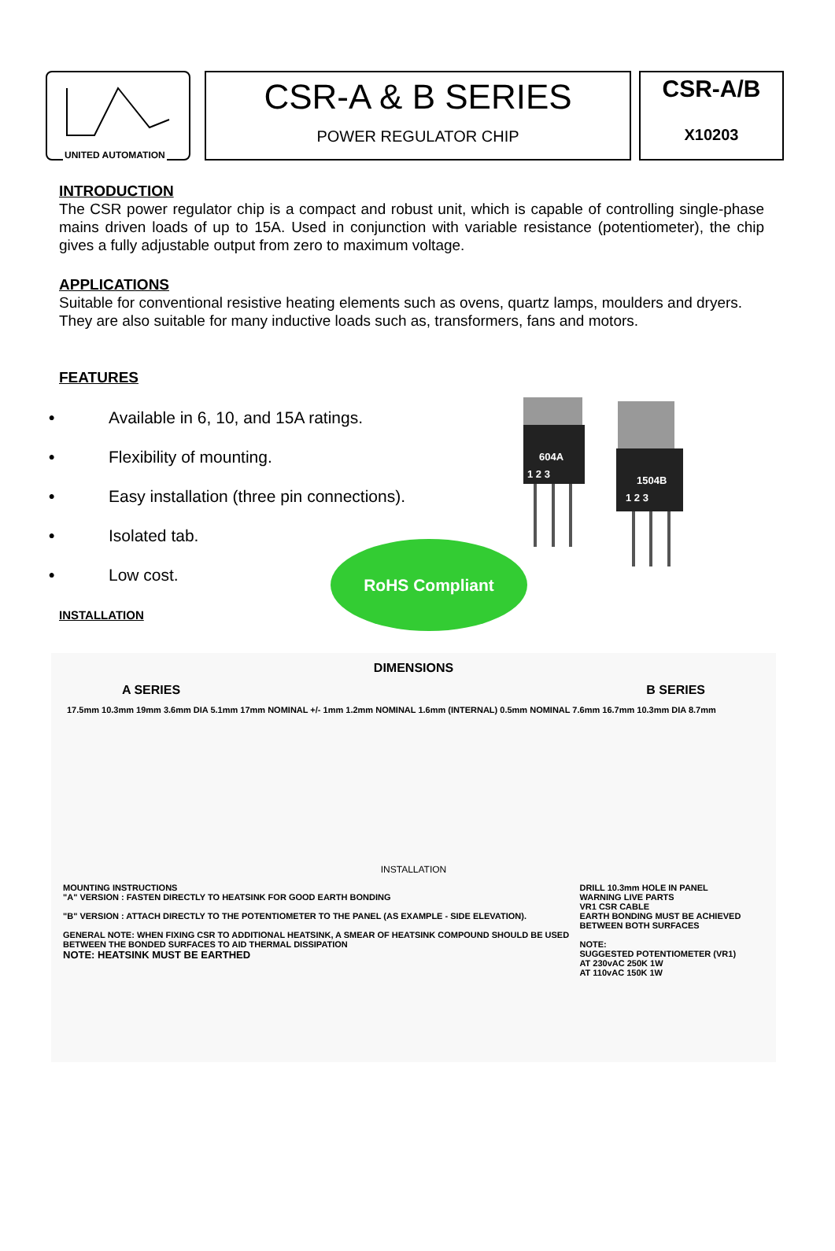UNITED AUTOMATION
CSR-A & B SERIES
POWER REGULATOR CHIP
CSR-A/B
X10203
INTRODUCTION
The CSR power regulator chip is a compact and robust unit, which is capable of controlling single-phase mains driven loads of up to 15A. Used in conjunction with variable resistance (potentiometer), the chip gives a fully adjustable output from zero to maximum voltage.
APPLICATIONS
Suitable for conventional resistive heating elements such as ovens, quartz lamps, moulders and dryers. They are also suitable for many inductive loads such as, transformers, fans and motors.
FEATURES
• Available in 6, 10, and 15A ratings.
• Flexibility of mounting.
• Easy installation (three pin connections).
• Isolated tab.
• Low cost.
604A
1504B
1 2 3
1 2 3
RoHS Compliant
INSTALLATION
DIMENSIONS
A SERIES B SERIES
17.5mm 10.3mm 19mm 3.6mm DIA 5.1mm 17mm NOMINAL +/- 1mm 1.2mm NOMINAL 1.6mm (INTERNAL) 0.5mm NOMINAL 7.6mm 16.7mm 10.3mm DIA 8.7mm
INSTALLATION
MOUNTING INSTRUCTIONS
"A" VERSION : FASTEN DIRECTLY TO HEATSINK FOR GOOD EARTH BONDING
"B" VERSION : ATTACH DIRECTLY TO THE POTENTIOMETER TO THE PANEL (AS EXAMPLE - SIDE ELEVATION).
GENERAL NOTE: WHEN FIXING CSR TO ADDITIONAL HEATSINK, A SMEAR OF HEATSINK COMPOUND SHOULD BE USED BETWEEN THE BONDED SURFACES TO AID THERMAL DISSIPATION
NOTE: HEATSINK MUST BE EARTHED
DRILL 10.3mm HOLE IN PANEL
WARNING LIVE PARTS
VR1 CSR CABLE
EARTH BONDING MUST BE ACHIEVED BETWEEN BOTH SURFACES
NOTE:
SUGGESTED POTENTIOMETER (VR1)
AT 230vAC 250K 1W
AT 110vAC 150K 1W